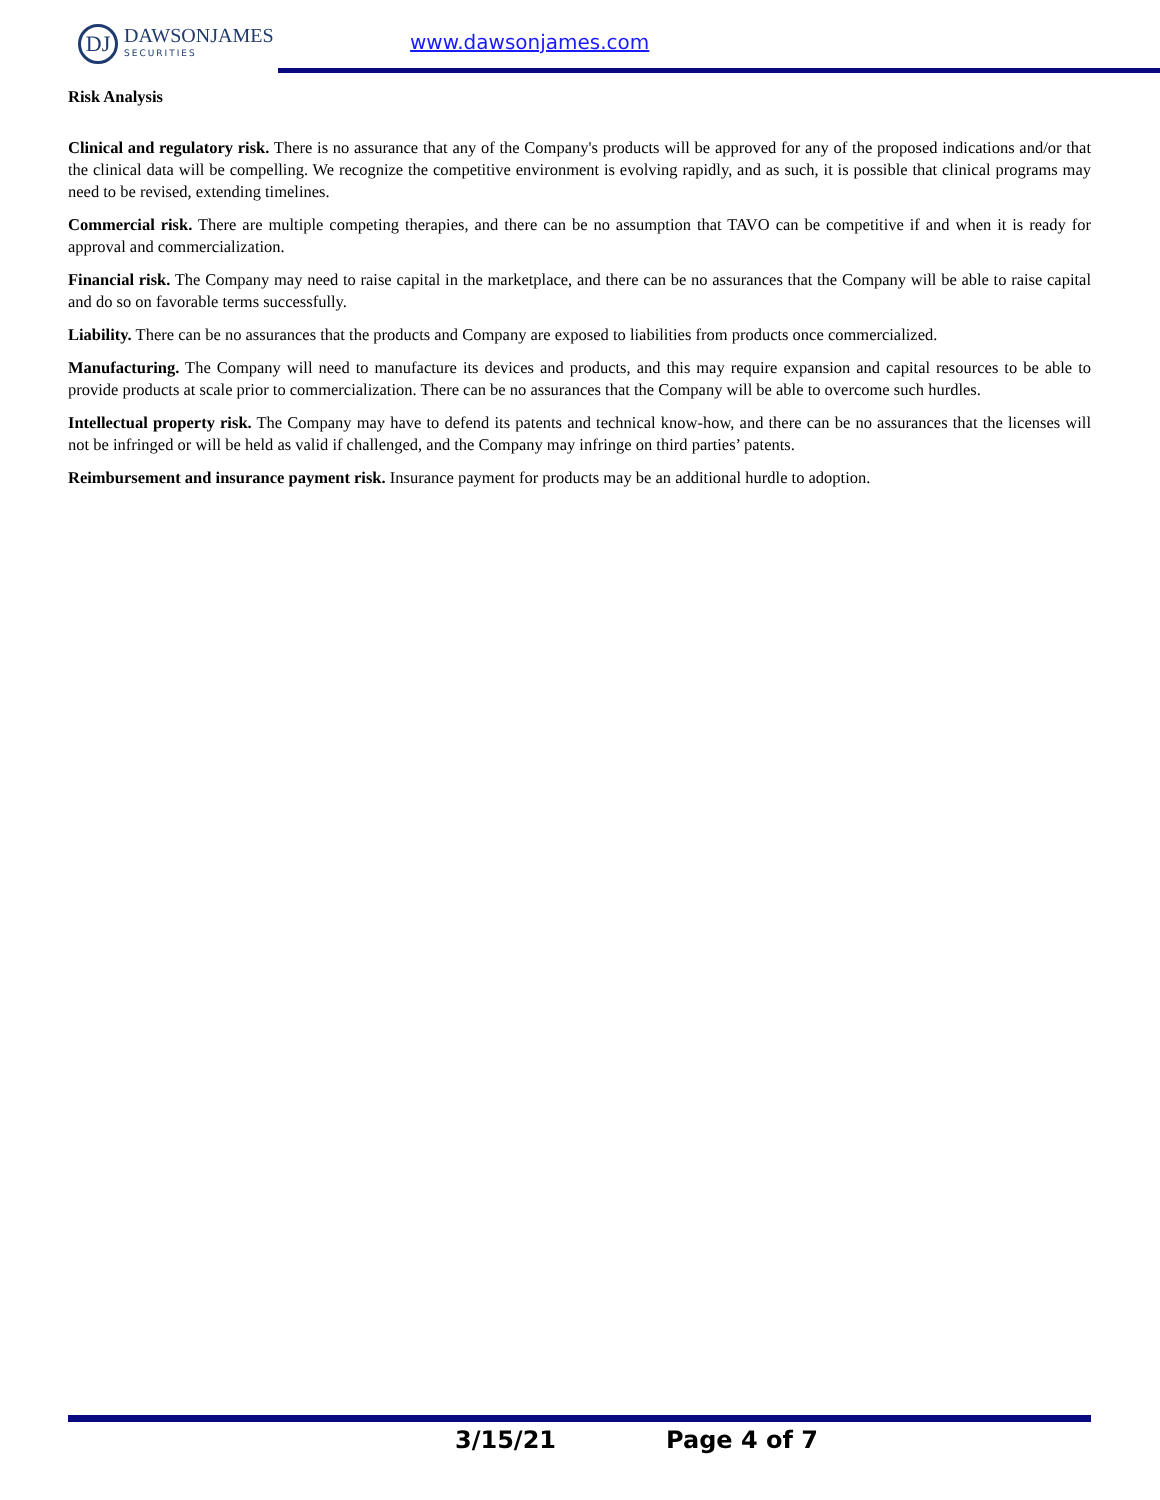DJ
DAWSONJAMES
SECURITIES
www.dawsonjames.com
Risk Analysis
Clinical and regulatory risk. There is no assurance that any of the Company's products will be approved for any of the proposed indications and/or that the clinical data will be compelling. We recognize the competitive environment is evolving rapidly, and as such, it is possible that clinical programs may need to be revised, extending timelines.
Commercial risk. There are multiple competing therapies, and there can be no assumption that TAVO can be competitive if and when it is ready for approval and commercialization.
Financial risk. The Company may need to raise capital in the marketplace, and there can be no assurances that the Company will be able to raise capital and do so on favorable terms successfully.
Liability. There can be no assurances that the products and Company are exposed to liabilities from products once commercialized.
Manufacturing. The Company will need to manufacture its devices and products, and this may require expansion and capital resources to be able to provide products at scale prior to commercialization. There can be no assurances that the Company will be able to overcome such hurdles.
Intellectual property risk. The Company may have to defend its patents and technical know-how, and there can be no assurances that the licenses will not be infringed or will be held as valid if challenged, and the Company may infringe on third parties’ patents.
Reimbursement and insurance payment risk. Insurance payment for products may be an additional hurdle to adoption.
3/15/21 Page 4 of 7